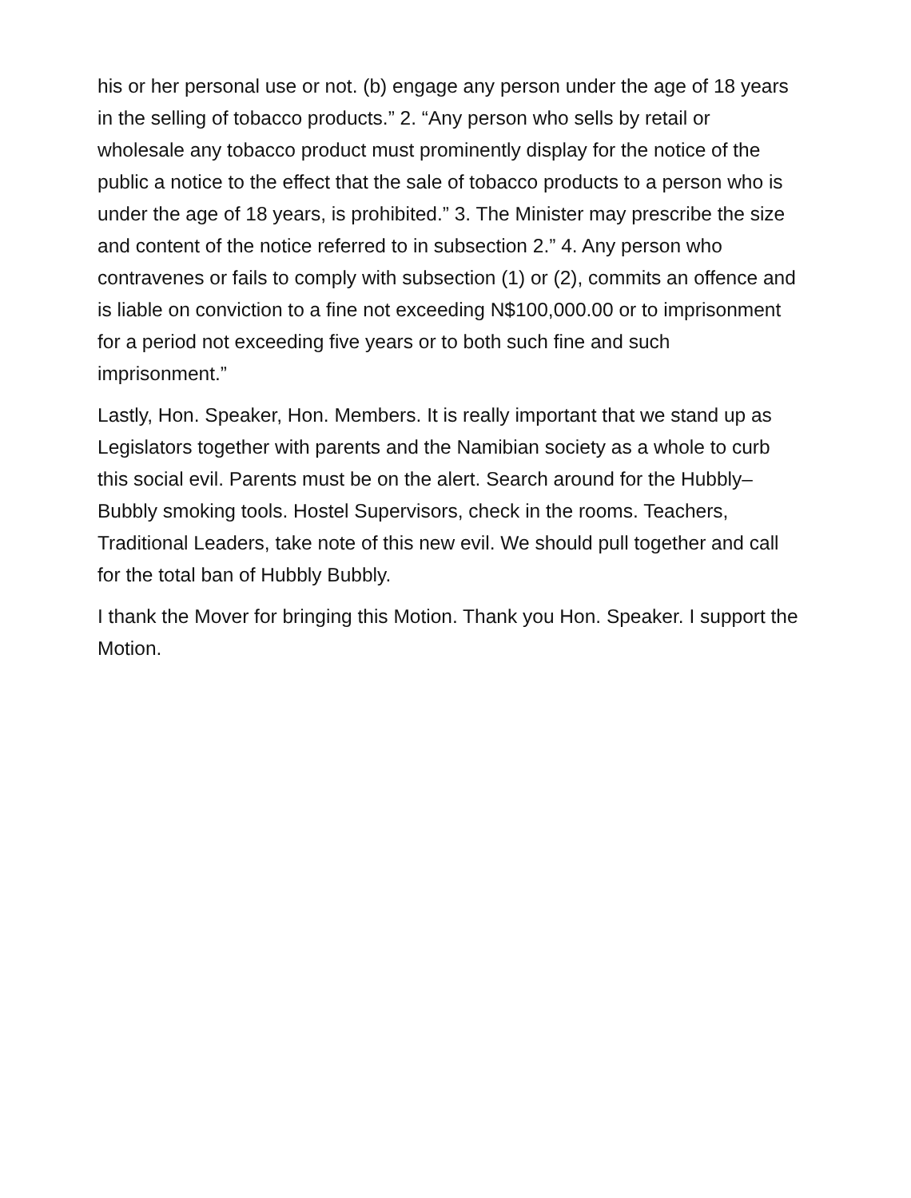his or her personal use or not. (b) engage any person under the age of 18 years in the selling of tobacco products.” 2. “Any person who sells by retail or wholesale any tobacco product must prominently display for the notice of the public a notice to the effect that the sale of tobacco products to a person who is under the age of 18 years, is prohibited.” 3. The Minister may prescribe the size and content of the notice referred to in subsection 2.” 4. Any person who contravenes or fails to comply with subsection (1) or (2), commits an offence and is liable on conviction to a fine not exceeding N$100,000.00 or to imprisonment for a period not exceeding five years or to both such fine and such imprisonment.”
Lastly, Hon. Speaker, Hon. Members. It is really important that we stand up as Legislators together with parents and the Namibian society as a whole to curb this social evil. Parents must be on the alert. Search around for the Hubbly–Bubbly smoking tools. Hostel Supervisors, check in the rooms. Teachers, Traditional Leaders, take note of this new evil. We should pull together and call for the total ban of Hubbly Bubbly.
I thank the Mover for bringing this Motion. Thank you Hon. Speaker. I support the Motion.